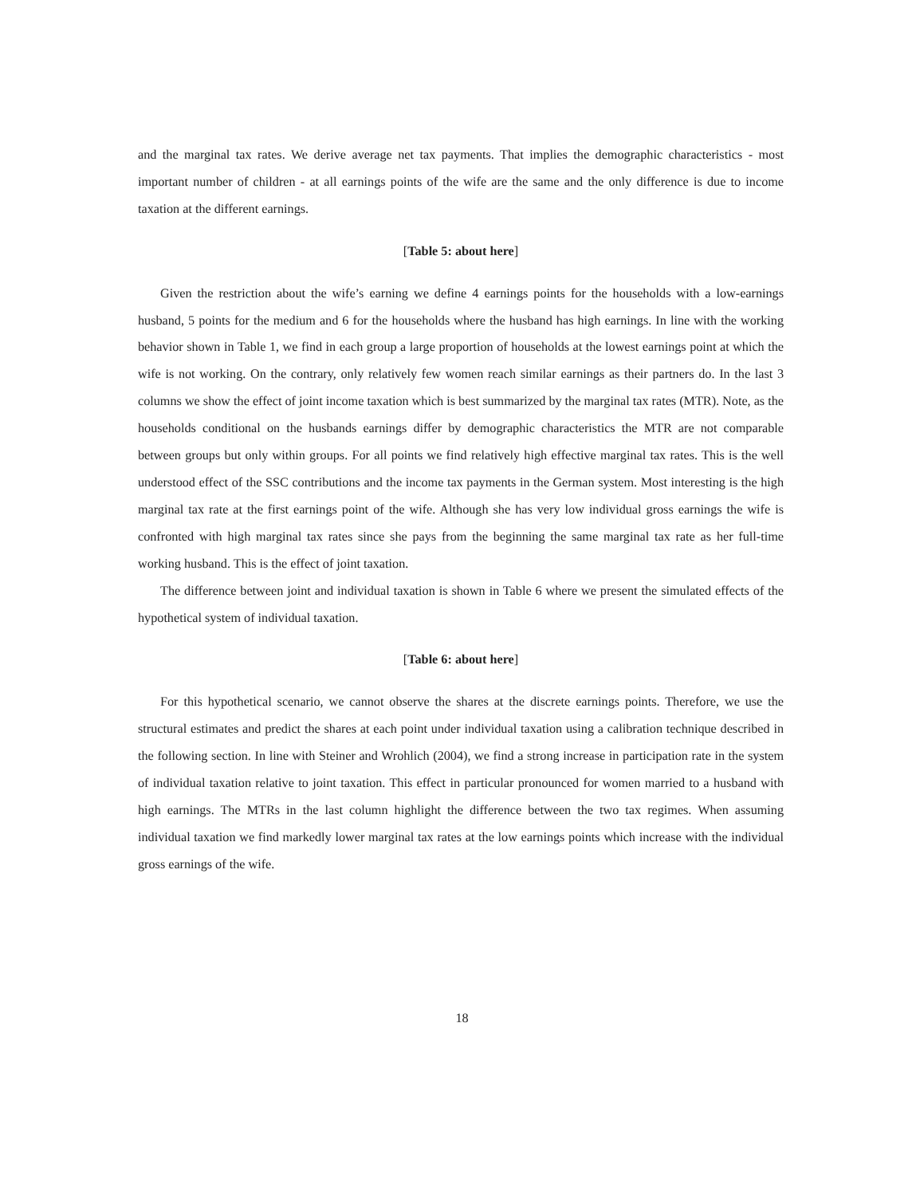and the marginal tax rates. We derive average net tax payments. That implies the demographic characteristics - most important number of children - at all earnings points of the wife are the same and the only difference is due to income taxation at the different earnings.
[Table 5: about here]
Given the restriction about the wife’s earning we define 4 earnings points for the households with a low-earnings husband, 5 points for the medium and 6 for the households where the husband has high earnings. In line with the working behavior shown in Table 1, we find in each group a large proportion of households at the lowest earnings point at which the wife is not working. On the contrary, only relatively few women reach similar earnings as their partners do. In the last 3 columns we show the effect of joint income taxation which is best summarized by the marginal tax rates (MTR). Note, as the households conditional on the husbands earnings differ by demographic characteristics the MTR are not comparable between groups but only within groups. For all points we find relatively high effective marginal tax rates. This is the well understood effect of the SSC contributions and the income tax payments in the German system. Most interesting is the high marginal tax rate at the first earnings point of the wife. Although she has very low individual gross earnings the wife is confronted with high marginal tax rates since she pays from the beginning the same marginal tax rate as her full-time working husband. This is the effect of joint taxation.
The difference between joint and individual taxation is shown in Table 6 where we present the simulated effects of the hypothetical system of individual taxation.
[Table 6: about here]
For this hypothetical scenario, we cannot observe the shares at the discrete earnings points. Therefore, we use the structural estimates and predict the shares at each point under individual taxation using a calibration technique described in the following section. In line with Steiner and Wrohlich (2004), we find a strong increase in participation rate in the system of individual taxation relative to joint taxation. This effect in particular pronounced for women married to a husband with high earnings. The MTRs in the last column highlight the difference between the two tax regimes. When assuming individual taxation we find markedly lower marginal tax rates at the low earnings points which increase with the individual gross earnings of the wife.
18